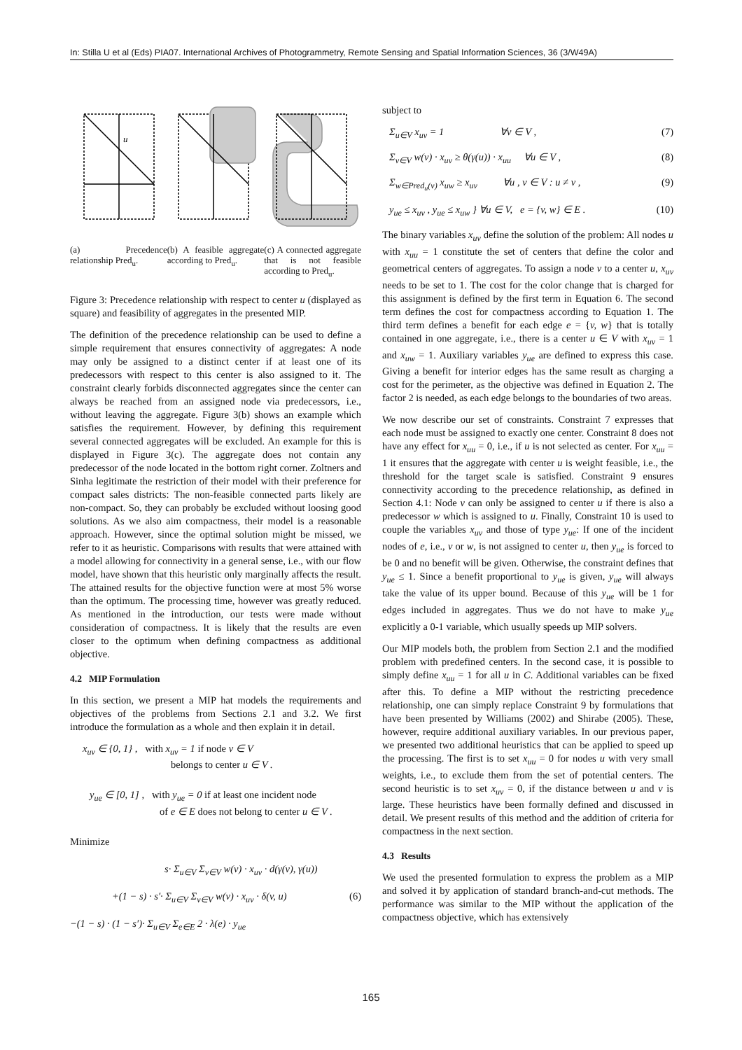In: Stilla U et al (Eds) PIA07. International Archives of Photogrammetry, Remote Sensing and Spatial Information Sciences, 36 (3/W49A)
u
(a) Precedence relationship Pred<sub>u</sub>.
(b) A feasible aggregate according to Pred<sub>u</sub>.
(c) A connected aggregate that is not feasible according to Pred<sub>u</sub>.
Figure 3: Precedence relationship with respect to center u (displayed as square) and feasibility of aggregates in the presented MIP.
The definition of the precedence relationship can be used to define a simple requirement that ensures connectivity of aggregates: A node may only be assigned to a distinct center if at least one of its predecessors with respect to this center is also assigned to it. The constraint clearly forbids disconnected aggregates since the center can always be reached from an assigned node via predecessors, i.e., without leaving the aggregate. Figure 3(b) shows an example which satisfies the requirement. However, by defining this requirement several connected aggregates will be excluded. An example for this is displayed in Figure 3(c). The aggregate does not contain any predecessor of the node located in the bottom right corner. Zoltners and Sinha legitimate the restriction of their model with their preference for compact sales districts: The non-feasible connected parts likely are non-compact. So, they can probably be excluded without loosing good solutions. As we also aim compactness, their model is a reasonable approach. However, since the optimal solution might be missed, we refer to it as heuristic. Comparisons with results that were attained with a model allowing for connectivity in a general sense, i.e., with our flow model, have shown that this heuristic only marginally affects the result. The attained results for the objective function were at most 5% worse than the optimum. The processing time, however was greatly reduced. As mentioned in the introduction, our tests were made without consideration of compactness. It is likely that the results are even closer to the optimum when defining compactness as additional objective.
4.2 MIP Formulation
In this section, we present a MIP hat models the requirements and objectives of the problems from Sections 2.1 and 3.2. We first introduce the formulation as a whole and then explain it in detail.
x<sub>uv</sub> ∈ {0, 1} , with x<sub>uv</sub> = 1 if node v ∈ V
belongs to center u ∈ V .
y<sub>ue</sub> ∈ [0, 1] , with y<sub>ue</sub> = 0 if at least one incident node
of e ∈ E does not belong to center u ∈ V .
Minimize
s· Σ<sub>u∈V</sub> Σ<sub>v∈V</sub> w(v) · x<sub>uv</sub> · d(γ(v), γ(u))
+(1 − s) · s′· Σ<sub>u∈V</sub> Σ<sub>v∈V</sub> w(v) · x<sub>uv</sub> · δ(v, u) (6)
−(1 − s) · (1 − s′)· Σ<sub>u∈V</sub> Σ<sub>e∈E</sub> 2 · λ(e) · y<sub>ue</sub>
subject to
Σ<sub>u∈V</sub> x<sub>uv</sub> = 1 ∀v ∈ V , (7)
Σ<sub>v∈V</sub> w(v) · x<sub>uv</sub> ≥ θ(γ(u)) · x<sub>uu</sub> ∀u ∈ V , (8)
Σ<sub>w∈Pred<sub>u</sub>(v)</sub> x<sub>uw</sub> ≥ x<sub>uv</sub> ∀u , v ∈ V : u ≠ v , (9)
y<sub>ue</sub> ≤ x<sub>uv</sub> , y<sub>ue</sub> ≤ x<sub>uw</sub> } ∀u ∈ V, e = {v, w} ∈ E . (10)
The binary variables x<sub>uv</sub> define the solution of the problem: All nodes u with x<sub>uu</sub> = 1 constitute the set of centers that define the color and geometrical centers of aggregates. To assign a node v to a center u, x<sub>uv</sub> needs to be set to 1. The cost for the color change that is charged for this assignment is defined by the first term in Equation 6. The second term defines the cost for compactness according to Equation 1. The third term defines a benefit for each edge e = {v, w} that is totally contained in one aggregate, i.e., there is a center u ∈ V with x<sub>uv</sub> = 1 and x<sub>uw</sub> = 1. Auxiliary variables y<sub>ue</sub> are defined to express this case. Giving a benefit for interior edges has the same result as charging a cost for the perimeter, as the objective was defined in Equation 2. The factor 2 is needed, as each edge belongs to the boundaries of two areas.
We now describe our set of constraints. Constraint 7 expresses that each node must be assigned to exactly one center. Constraint 8 does not have any effect for x<sub>uu</sub> = 0, i.e., if u is not selected as center. For x<sub>uu</sub> = 1 it ensures that the aggregate with center u is weight feasible, i.e., the threshold for the target scale is satisfied. Constraint 9 ensures connectivity according to the precedence relationship, as defined in Section 4.1: Node v can only be assigned to center u if there is also a predecessor w which is assigned to u. Finally, Constraint 10 is used to couple the variables x<sub>uv</sub> and those of type y<sub>ue</sub>: If one of the incident nodes of e, i.e., v or w, is not assigned to center u, then y<sub>ue</sub> is forced to be 0 and no benefit will be given. Otherwise, the constraint defines that y<sub>ue</sub> ≤ 1. Since a benefit proportional to y<sub>ue</sub> is given, y<sub>ue</sub> will always take the value of its upper bound. Because of this y<sub>ue</sub> will be 1 for edges included in aggregates. Thus we do not have to make y<sub>ue</sub> explicitly a 0-1 variable, which usually speeds up MIP solvers.
Our MIP models both, the problem from Section 2.1 and the modified problem with predefined centers. In the second case, it is possible to simply define x<sub>uu</sub> = 1 for all u in C. Additional variables can be fixed after this. To define a MIP without the restricting precedence relationship, one can simply replace Constraint 9 by formulations that have been presented by Williams (2002) and Shirabe (2005). These, however, require additional auxiliary variables. In our previous paper, we presented two additional heuristics that can be applied to speed up the processing. The first is to set x<sub>uu</sub> = 0 for nodes u with very small weights, i.e., to exclude them from the set of potential centers. The second heuristic is to set x<sub>uv</sub> = 0, if the distance between u and v is large. These heuristics have been formally defined and discussed in detail. We present results of this method and the addition of criteria for compactness in the next section.
4.3 Results
We used the presented formulation to express the problem as a MIP and solved it by application of standard branch-and-cut methods. The performance was similar to the MIP without the application of the compactness objective, which has extensively
165